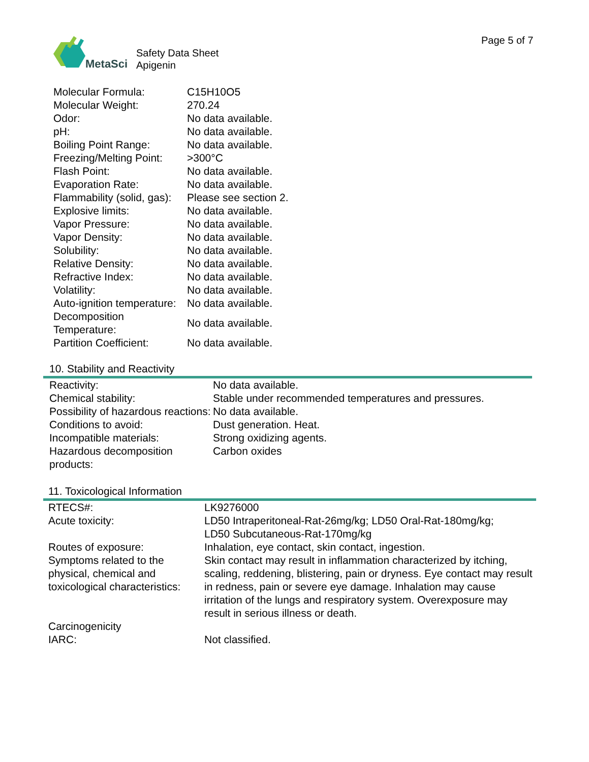MetaSci
Safety Data Sheet
Apigenin
Page 5 of 7
| Molecular Formula: | C15H10O5 |
| Molecular Weight: | 270.24 |
| Odor: | No data available. |
| pH: | No data available. |
| Boiling Point Range: | No data available. |
| Freezing/Melting Point: | >300°C |
| Flash Point: | No data available. |
| Evaporation Rate: | No data available. |
| Flammability (solid, gas): | Please see section 2. |
| Explosive limits: | No data available. |
| Vapor Pressure: | No data available. |
| Vapor Density: | No data available. |
| Solubility: | No data available. |
| Relative Density: | No data available. |
| Refractive Index: | No data available. |
| Volatility: | No data available. |
| Auto-ignition temperature: | No data available. |
| Decomposition Temperature: | No data available. |
| Partition Coefficient: | No data available. |
10. Stability and Reactivity
| Reactivity: | No data available. |
| Chemical stability: | Stable under recommended temperatures and pressures. |
| Possibility of hazardous reactions: | No data available. |
| Conditions to avoid: | Dust generation. Heat. |
| Incompatible materials: | Strong oxidizing agents. |
| Hazardous decomposition products: | Carbon oxides |
11. Toxicological Information
| RTECS#: | LK9276000 |
| Acute toxicity: | LD50 Intraperitoneal-Rat-26mg/kg; LD50 Oral-Rat-180mg/kg; LD50 Subcutaneous-Rat-170mg/kg |
| Routes of exposure: | Inhalation, eye contact, skin contact, ingestion. |
| Symptoms related to the physical, chemical and toxicological characteristics: | Skin contact may result in inflammation characterized by itching, scaling, reddening, blistering, pain or dryness. Eye contact may result in redness, pain or severe eye damage. Inhalation may cause irritation of the lungs and respiratory system. Overexposure may result in serious illness or death. |
| Carcinogenicity | |
| IARC: | Not classified. |